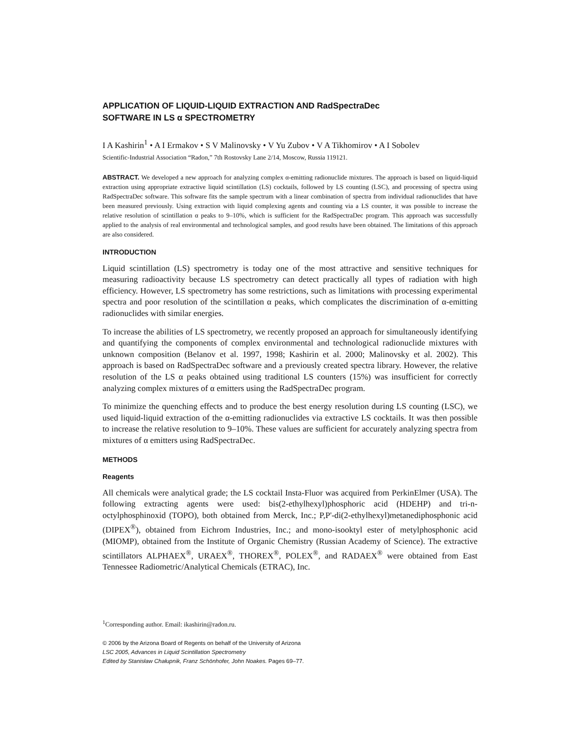APPLICATION OF LIQUID-LIQUID EXTRACTION AND RadSpectraDec
SOFTWARE IN LS α SPECTROMETRY
I A Kashirin<sup>1</sup> • A I Ermakov • S V Malinovsky • V Yu Zubov • V A Tikhomirov • A I Sobolev
Scientific-Industrial Association “Radon,” 7th Rostovsky Lane 2/14, Moscow, Russia 119121.
ABSTRACT. We developed a new approach for analyzing complex α-emitting radionuclide mixtures. The approach is based on liquid-liquid extraction using appropriate extractive liquid scintillation (LS) cocktails, followed by LS counting (LSC), and processing of spectra using RadSpectraDec software. This software fits the sample spectrum with a linear combination of spectra from individual radionuclides that have been measured previously. Using extraction with liquid complexing agents and counting via a LS counter, it was possible to increase the relative resolution of scintillation α peaks to 9–10%, which is sufficient for the RadSpectraDec program. This approach was successfully applied to the analysis of real environmental and technological samples, and good results have been obtained. The limitations of this approach are also considered.
INTRODUCTION
Liquid scintillation (LS) spectrometry is today one of the most attractive and sensitive techniques for measuring radioactivity because LS spectrometry can detect practically all types of radiation with high efficiency. However, LS spectrometry has some restrictions, such as limitations with processing experimental spectra and poor resolution of the scintillation α peaks, which complicates the discrimination of α-emitting radionuclides with similar energies.
To increase the abilities of LS spectrometry, we recently proposed an approach for simultaneously identifying and quantifying the components of complex environmental and technological radionuclide mixtures with unknown composition (Belanov et al. 1997, 1998; Kashirin et al. 2000; Malinovsky et al. 2002). This approach is based on RadSpectraDec software and a previously created spectra library. However, the relative resolution of the LS α peaks obtained using traditional LS counters (15%) was insufficient for correctly analyzing complex mixtures of α emitters using the RadSpectraDec program.
To minimize the quenching effects and to produce the best energy resolution during LS counting (LSC), we used liquid-liquid extraction of the α-emitting radionuclides via extractive LS cocktails. It was then possible to increase the relative resolution to 9–10%. These values are sufficient for accurately analyzing spectra from mixtures of α emitters using RadSpectraDec.
METHODS
Reagents
All chemicals were analytical grade; the LS cocktail Insta-Fluor was acquired from PerkinElmer (USA). The following extracting agents were used: bis(2-ethylhexyl)phosphoric acid (HDEHP) and tri-n-octylphosphinoxid (TOPO), both obtained from Merck, Inc.; P,P'-di(2-ethylhexyl)metanediphosphonic acid (DIPEX<sup>®</sup>), obtained from Eichrom Industries, Inc.; and mono-isooktyl ester of metylphosphonic acid (MIOMP), obtained from the Institute of Organic Chemistry (Russian Academy of Science). The extractive scintillators ALPHAEX<sup>®</sup>, URAEX<sup>®</sup>, THOREX<sup>®</sup>, POLEX<sup>®</sup>, and RADAEX<sup>®</sup> were obtained from East Tennessee Radiometric/Analytical Chemicals (ETRAC), Inc.
<sup>1</sup> Corresponding author. Email: ikashirin@radon.ru.
© 2006 by the Arizona Board of Regents on behalf of the University of Arizona
LSC 2005, Advances in Liquid Scintillation Spectrometry
Edited by Stanisław Chałupnik, Franz Schönhofer, John Noakes. Pages 69–77.